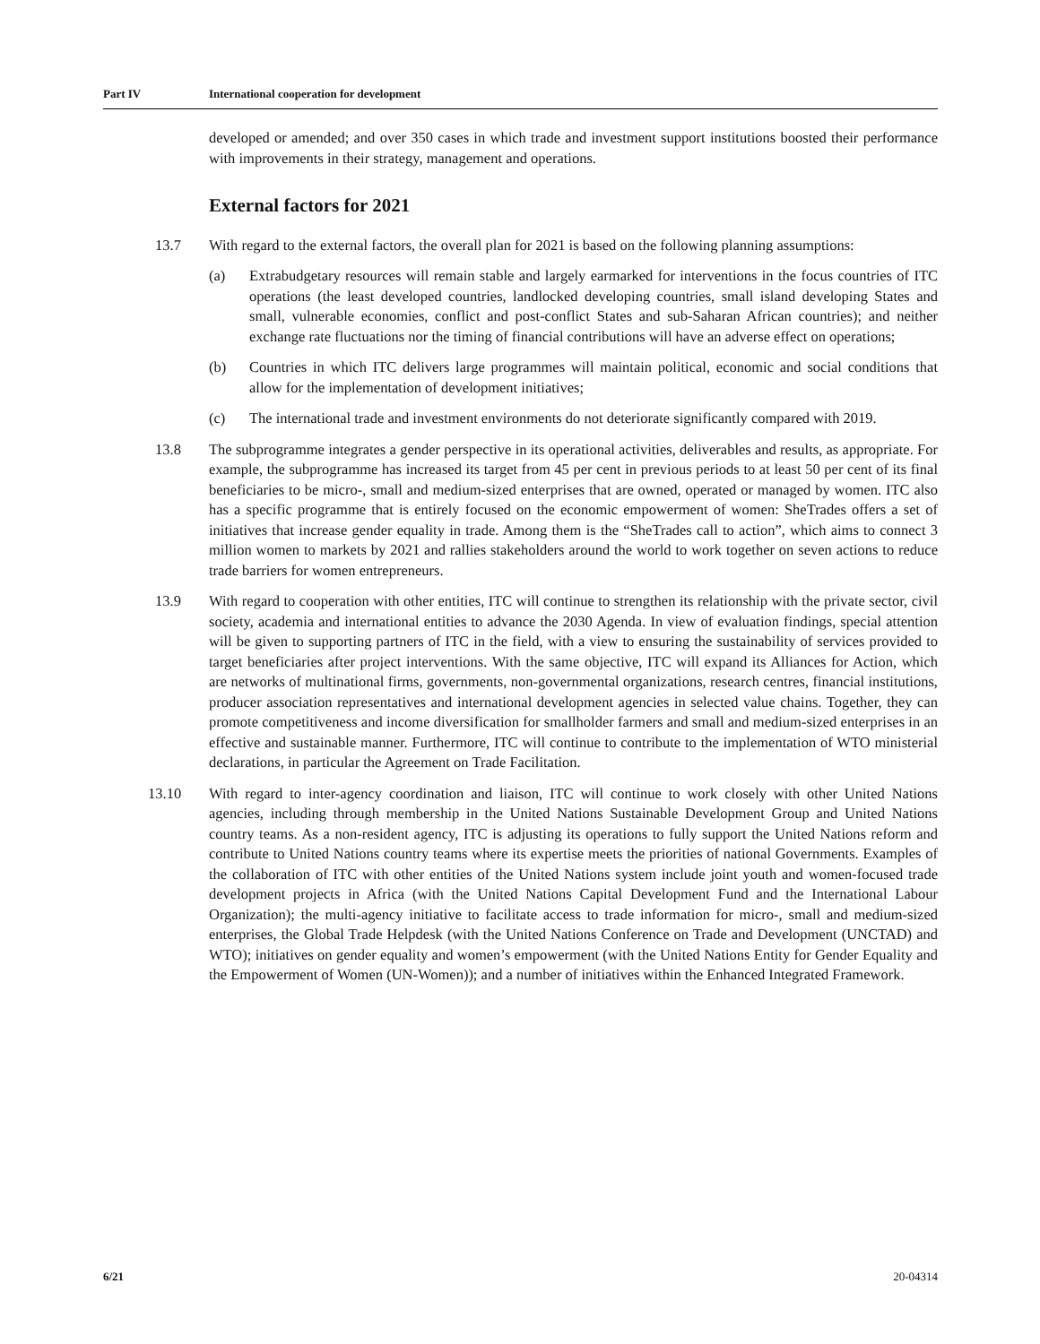Part IV International cooperation for development
developed or amended; and over 350 cases in which trade and investment support institutions boosted their performance with improvements in their strategy, management and operations.
External factors for 2021
13.7 With regard to the external factors, the overall plan for 2021 is based on the following planning assumptions:
(a) Extrabudgetary resources will remain stable and largely earmarked for interventions in the focus countries of ITC operations (the least developed countries, landlocked developing countries, small island developing States and small, vulnerable economies, conflict and post-conflict States and sub-Saharan African countries); and neither exchange rate fluctuations nor the timing of financial contributions will have an adverse effect on operations;
(b) Countries in which ITC delivers large programmes will maintain political, economic and social conditions that allow for the implementation of development initiatives;
(c) The international trade and investment environments do not deteriorate significantly compared with 2019.
13.8 The subprogramme integrates a gender perspective in its operational activities, deliverables and results, as appropriate. For example, the subprogramme has increased its target from 45 per cent in previous periods to at least 50 per cent of its final beneficiaries to be micro-, small and medium-sized enterprises that are owned, operated or managed by women. ITC also has a specific programme that is entirely focused on the economic empowerment of women: SheTrades offers a set of initiatives that increase gender equality in trade. Among them is the “SheTrades call to action”, which aims to connect 3 million women to markets by 2021 and rallies stakeholders around the world to work together on seven actions to reduce trade barriers for women entrepreneurs.
13.9 With regard to cooperation with other entities, ITC will continue to strengthen its relationship with the private sector, civil society, academia and international entities to advance the 2030 Agenda. In view of evaluation findings, special attention will be given to supporting partners of ITC in the field, with a view to ensuring the sustainability of services provided to target beneficiaries after project interventions. With the same objective, ITC will expand its Alliances for Action, which are networks of multinational firms, governments, non-governmental organizations, research centres, financial institutions, producer association representatives and international development agencies in selected value chains. Together, they can promote competitiveness and income diversification for smallholder farmers and small and medium-sized enterprises in an effective and sustainable manner. Furthermore, ITC will continue to contribute to the implementation of WTO ministerial declarations, in particular the Agreement on Trade Facilitation.
13.10 With regard to inter-agency coordination and liaison, ITC will continue to work closely with other United Nations agencies, including through membership in the United Nations Sustainable Development Group and United Nations country teams. As a non-resident agency, ITC is adjusting its operations to fully support the United Nations reform and contribute to United Nations country teams where its expertise meets the priorities of national Governments. Examples of the collaboration of ITC with other entities of the United Nations system include joint youth and women-focused trade development projects in Africa (with the United Nations Capital Development Fund and the International Labour Organization); the multi-agency initiative to facilitate access to trade information for micro-, small and medium-sized enterprises, the Global Trade Helpdesk (with the United Nations Conference on Trade and Development (UNCTAD) and WTO); initiatives on gender equality and women’s empowerment (with the United Nations Entity for Gender Equality and the Empowerment of Women (UN-Women)); and a number of initiatives within the Enhanced Integrated Framework.
6/21 20-04314